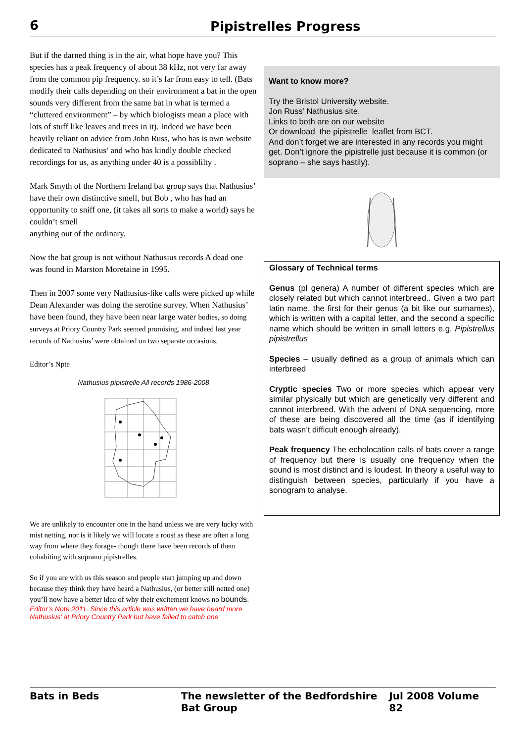6 Pipistrelles Progress
But if the darned thing is in the air, what hope have you? This species has a peak frequency of about 38 kHz, not very far away from the common pip frequency. so it’s far from easy to tell. (Bats modify their calls depending on their environment a bat in the open sounds very different from the same bat in what is termed a “cluttered environment” – by which biologists mean a place with lots of stuff like leaves and trees in it). Indeed we have been heavily reliant on advice from John Russ, who has is own website dedicated to Nathusius’ and who has kindly double checked recordings for us, as anything under 40 is a possiblilty .
Mark Smyth of the Northern Ireland bat group says that Nathusius’ have their own distinctive smell, but Bob , who has had an opportunity to sniff one, (it takes all sorts to make a world) says he couldn’t smell
anything out of the ordinary.
Now the bat group is not without Nathusius records A dead one was found in Marston Moretaine in 1995.
Then in 2007 some very Nathusius-like calls were picked up while Dean Alexander was doing the serotine survey. When Nathusius’ have been found, they have been near large water bodies, so doing surveys at Priory Country Park seemed promising, and indeed last year records of Nathusius’ were obtained on two separate occasions.
Editor’s Npte
Nathusius pipistrelle All records 1986-2008
We are unlikely to encounter one in the hand unless we are very lucky with mist netting, nor is it likely we will locate a roost as these are often a long way from where they forage- though there have been records of them cohabiting with soprano pipistrelles.
So if you are with us this season and people start jumping up and down because they think they have heard a Nathusius, (or better still netted one) you’ll now have a better idea of why their excitement knows no bounds.
Editor’s Note 2011. Since this article was written we have heard more Nathusius’ at Priory Country Park but have failed to catch one
Want to know more?
Try the Bristol University website.
Jon Russ’ Nathusius site.
Links to both are on our website
Or download the pipistrelle leaflet from BCT.
And don’t forget we are interested in any records you might get. Don’t ignore the pipistrelle just because it is common (or soprano – she says hastily).
Glossary of Technical terms
Genus (pl genera) A number of different species which are closely related but which cannot interbreed.. Given a two part latin name, the first for their genus (a bit like our surnames), which is written with a capital letter, and the second a specific name which should be written in small letters e.g. Pipistrellus pipistrellus
Species – usually defined as a group of animals which can interbreed
Cryptic species Two or more species which appear very similar physically but which are genetically very different and cannot interbreed. With the advent of DNA sequencing, more of these are being discovered all the time (as if identifying bats wasn’t difficult enough already).
Peak frequency The echolocation calls of bats cover a range of frequency but there is usually one frequency when the sound is most distinct and is loudest. In theory a useful way to distinguish between species, particularly if you have a sonogram to analyse.
Bats in Beds The newsletter of the Bedfordshire Bat Group Jul 2008 Volume 82